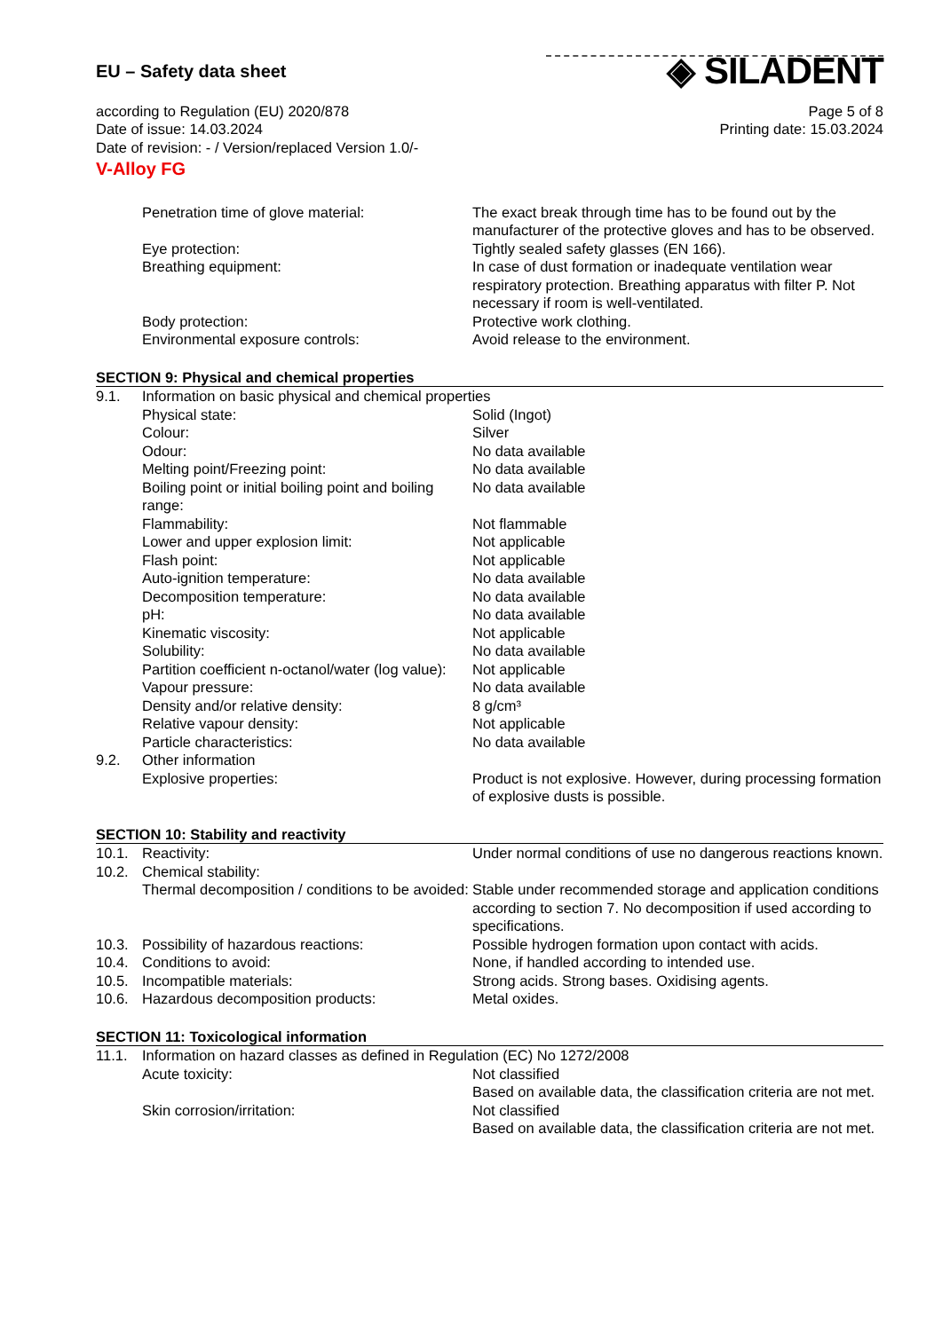EU – Safety data sheet
◈ SILADENT
according to Regulation (EU) 2020/878
Date of issue: 14.03.2024
Date of revision: - / Version/replaced Version 1.0/-
Page 5 of 8
Printing date: 15.03.2024
V-Alloy FG
| | Penetration time of glove material: | The exact break through time has to be found out by the manufacturer of the protective gloves and has to be observed. |
| | Eye protection: | Tightly sealed safety glasses (EN 166). |
| | Breathing equipment: | In case of dust formation or inadequate ventilation wear respiratory protection. Breathing apparatus with filter P. Not necessary if room is well-ventilated. |
| | Body protection: | Protective work clothing. |
| | Environmental exposure controls: | Avoid release to the environment. |
SECTION 9: Physical and chemical properties
| 9.1. | Information on basic physical and chemical properties | |
| | Physical state: | Solid (Ingot) |
| | Colour: | Silver |
| | Odour: | No data available |
| | Melting point/Freezing point: | No data available |
| | Boiling point or initial boiling point and boiling range: | No data available |
| | Flammability: | Not flammable |
| | Lower and upper explosion limit: | Not applicable |
| | Flash point: | Not applicable |
| | Auto-ignition temperature: | No data available |
| | Decomposition temperature: | No data available |
| | pH: | No data available |
| | Kinematic viscosity: | Not applicable |
| | Solubility: | No data available |
| | Partition coefficient n-octanol/water (log value): | Not applicable |
| | Vapour pressure: | No data available |
| | Density and/or relative density: | 8 g/cm³ |
| | Relative vapour density: | Not applicable |
| | Particle characteristics: | No data available |
| 9.2. | Other information | |
| | Explosive properties: | Product is not explosive. However, during processing formation of explosive dusts is possible. |
SECTION 10: Stability and reactivity
| 10.1. | Reactivity: | Under normal conditions of use no dangerous reactions known. |
| 10.2. | Chemical stability: | |
| | Thermal decomposition / conditions to be avoided: | Stable under recommended storage and application conditions according to section 7. No decomposition if used according to specifications. |
| 10.3. | Possibility of hazardous reactions: | Possible hydrogen formation upon contact with acids. |
| 10.4. | Conditions to avoid: | None, if handled according to intended use. |
| 10.5. | Incompatible materials: | Strong acids. Strong bases. Oxidising agents. |
| 10.6. | Hazardous decomposition products: | Metal oxides. |
SECTION 11: Toxicological information
| 11.1. | Information on hazard classes as defined in Regulation (EC) No 1272/2008 | |
| | Acute toxicity: | Not classified Based on available data, the classification criteria are not met. |
| | Skin corrosion/irritation: | Not classified Based on available data, the classification criteria are not met. |